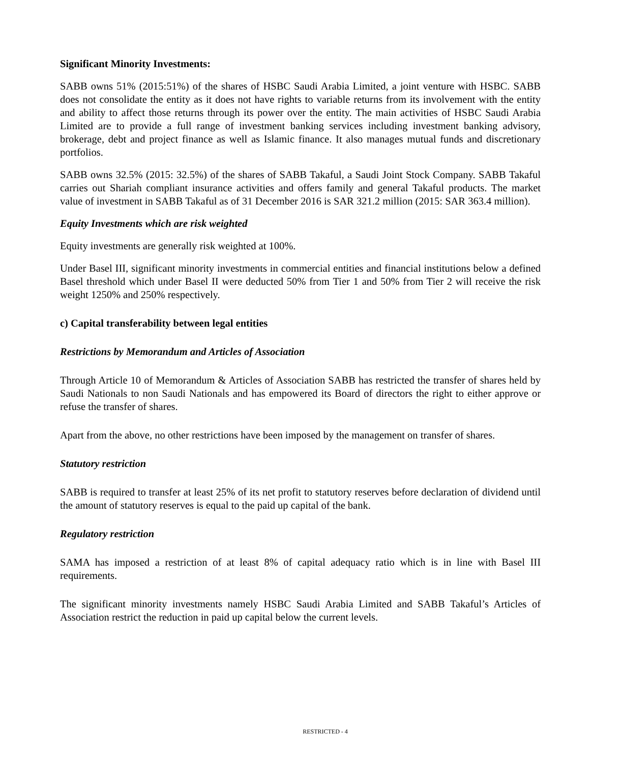Significant Minority Investments:
SABB owns 51% (2015:51%) of the shares of HSBC Saudi Arabia Limited, a joint venture with HSBC. SABB does not consolidate the entity as it does not have rights to variable returns from its involvement with the entity and ability to affect those returns through its power over the entity. The main activities of HSBC Saudi Arabia Limited are to provide a full range of investment banking services including investment banking advisory, brokerage, debt and project finance as well as Islamic finance. It also manages mutual funds and discretionary portfolios.
SABB owns 32.5% (2015: 32.5%) of the shares of SABB Takaful, a Saudi Joint Stock Company. SABB Takaful carries out Shariah compliant insurance activities and offers family and general Takaful products. The market value of investment in SABB Takaful as of 31 December 2016 is SAR 321.2 million (2015: SAR 363.4 million).
Equity Investments which are risk weighted
Equity investments are generally risk weighted at 100%.
Under Basel III, significant minority investments in commercial entities and financial institutions below a defined Basel threshold which under Basel II were deducted 50% from Tier 1 and 50% from Tier 2 will receive the risk weight 1250% and 250% respectively.
c) Capital transferability between legal entities
Restrictions by Memorandum and Articles of Association
Through Article 10 of Memorandum & Articles of Association SABB has restricted the transfer of shares held by Saudi Nationals to non Saudi Nationals and has empowered its Board of directors the right to either approve or refuse the transfer of shares.
Apart from the above, no other restrictions have been imposed by the management on transfer of shares.
Statutory restriction
SABB is required to transfer at least 25% of its net profit to statutory reserves before declaration of dividend until the amount of statutory reserves is equal to the paid up capital of the bank.
Regulatory restriction
SAMA has imposed a restriction of at least 8% of capital adequacy ratio which is in line with Basel III requirements.
The significant minority investments namely HSBC Saudi Arabia Limited and SABB Takaful’s Articles of Association restrict the reduction in paid up capital below the current levels.
RESTRICTED - 4